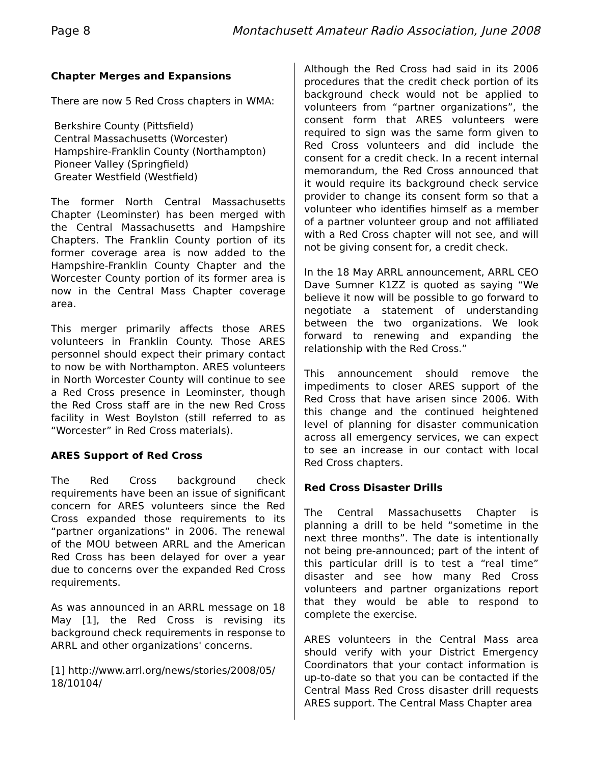Page 8 Montachusett Amateur Radio Association, June 2008
Chapter Merges and Expansions
There are now 5 Red Cross chapters in WMA:
Berkshire County (Pittsfield)
Central Massachusetts (Worcester)
Hampshire-Franklin County (Northampton)
Pioneer Valley (Springfield)
Greater Westfield (Westfield)
The former North Central Massachusetts Chapter (Leominster) has been merged with the Central Massachusetts and Hampshire Chapters. The Franklin County portion of its former coverage area is now added to the Hampshire-Franklin County Chapter and the Worcester County portion of its former area is now in the Central Mass Chapter coverage area.
This merger primarily affects those ARES volunteers in Franklin County. Those ARES personnel should expect their primary contact to now be with Northampton. ARES volunteers in North Worcester County will continue to see a Red Cross presence in Leominster, though the Red Cross staff are in the new Red Cross facility in West Boylston (still referred to as “Worcester” in Red Cross materials).
ARES Support of Red Cross
The Red Cross background check requirements have been an issue of significant concern for ARES volunteers since the Red Cross expanded those requirements to its “partner organizations” in 2006. The renewal of the MOU between ARRL and the American Red Cross has been delayed for over a year due to concerns over the expanded Red Cross requirements.
As was announced in an ARRL message on 18 May [1], the Red Cross is revising its background check requirements in response to ARRL and other organizations' concerns.
[1] http://www.arrl.org/news/stories/2008/05/ 18/10104/
Although the Red Cross had said in its 2006 procedures that the credit check portion of its background check would not be applied to volunteers from “partner organizations”, the consent form that ARES volunteers were required to sign was the same form given to Red Cross volunteers and did include the consent for a credit check. In a recent internal memorandum, the Red Cross announced that it would require its background check service provider to change its consent form so that a volunteer who identifies himself as a member of a partner volunteer group and not affiliated with a Red Cross chapter will not see, and will not be giving consent for, a credit check.
In the 18 May ARRL announcement, ARRL CEO Dave Sumner K1ZZ is quoted as saying “We believe it now will be possible to go forward to negotiate a statement of understanding between the two organizations. We look forward to renewing and expanding the relationship with the Red Cross.”
This announcement should remove the impediments to closer ARES support of the Red Cross that have arisen since 2006. With this change and the continued heightened level of planning for disaster communication across all emergency services, we can expect to see an increase in our contact with local Red Cross chapters.
Red Cross Disaster Drills
The Central Massachusetts Chapter is planning a drill to be held “sometime in the next three months”. The date is intentionally not being pre-announced; part of the intent of this particular drill is to test a “real time” disaster and see how many Red Cross volunteers and partner organizations report that they would be able to respond to complete the exercise.
ARES volunteers in the Central Mass area should verify with your District Emergency Coordinators that your contact information is up-to-date so that you can be contacted if the Central Mass Red Cross disaster drill requests ARES support. The Central Mass Chapter area